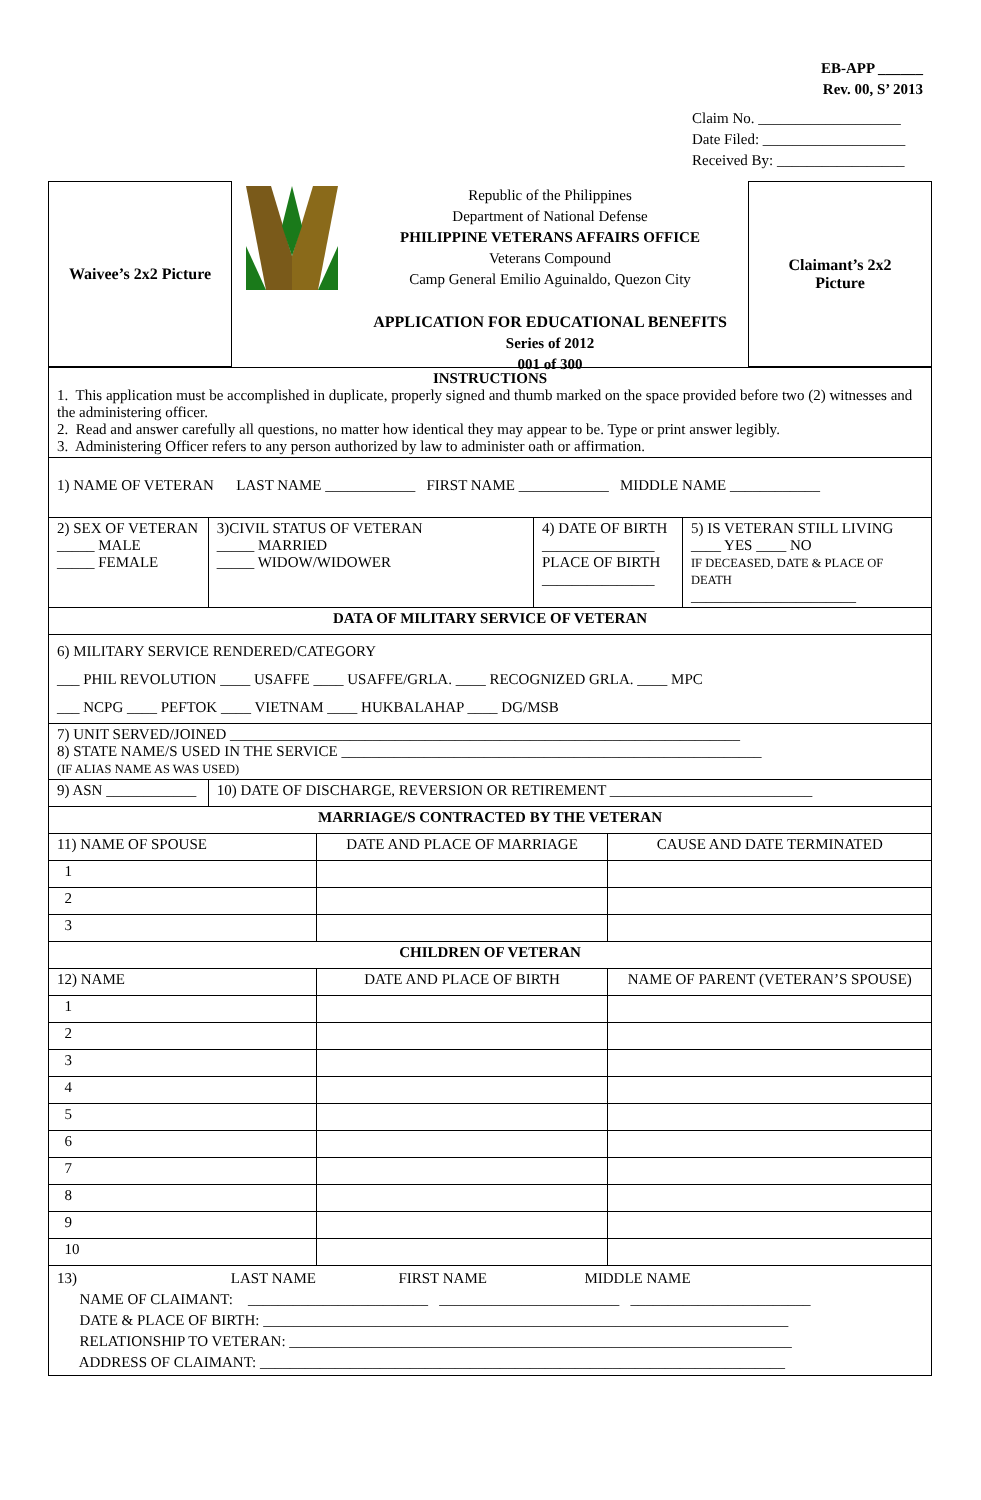EB-APP ______
Rev. 00, S’ 2013
Claim No. ___________________
Date Filed: ___________________
Received By: _________________
Waivee’s 2x2 Picture
Republic of the Philippines
Department of National Defense
PHILIPPINE VETERANS AFFAIRS OFFICE
Veterans Compound
Camp General Emilio Aguinaldo, Quezon City
APPLICATION FOR EDUCATIONAL BENEFITS
Series of 2012
001 of 300
Claimant’s 2x2
Picture
| INSTRUCTIONS 1. This application must be accomplished in duplicate, properly signed and thumb marked on the space provided before two (2) witnesses and the administering officer. 2. Read and answer carefully all questions, no matter how identical they may appear to be. Type or print answer legibly. 3. Administering Officer refers to any person authorized by law to administer oath or affirmation. | | | | | |
| 1) NAME OF VETERAN LAST NAME ____________ FIRST NAME ____________ MIDDLE NAME ____________ | | | | | |
| 2) SEX OF VETERAN _____ MALE _____ FEMALE | 3)CIVIL STATUS OF VETERAN _____ MARRIED _____ WIDOW/WIDOWER | | 4) DATE OF BIRTH _______________ PLACE OF BIRTH _______________ | | 5) IS VETERAN STILL LIVING ____ YES ____ NO IF DECEASED, DATE & PLACE OF DEATH ______________________ |
| DATA OF MILITARY SERVICE OF VETERAN | | | | | |
| 6) MILITARY SERVICE RENDERED/CATEGORY ___ PHIL REVOLUTION ____ USAFFE ____ USAFFE/GRLA. ____ RECOGNIZED GRLA. ____ MPC ___ NCPG ____ PEFTOK ____ VIETNAM ____ HUKBALAHAP ____ DG/MSB | | | | | |
| 7) UNIT SERVED/JOINED ____________________________________________________________________ 8) STATE NAME/S USED IN THE SERVICE ________________________________________________________ (IF ALIAS NAME AS WAS USED) | | | | | |
| 9) ASN ____________ | 10) DATE OF DISCHARGE, REVERSION OR RETIREMENT ___________________________ | | | | |
| MARRIAGE/S CONTRACTED BY THE VETERAN | | | | | |
| 11) NAME OF SPOUSE | | DATE AND PLACE OF MARRIAGE | | CAUSE AND DATE TERMINATED | |
| 1 | | | | | |
| 2 | | | | | |
| 3 | | | | | |
| CHILDREN OF VETERAN | | | | | |
| 12) NAME | | DATE AND PLACE OF BIRTH | | NAME OF PARENT (VETERAN’S SPOUSE) | |
| 1 | | | | | |
| 2 | | | | | |
| 3 | | | | | |
| 4 | | | | | |
| 5 | | | | | |
| 6 | | | | | |
| 7 | | | | | |
| 8 | | | | | |
| 9 | | | | | |
| 10 | | | | | |
| 13) LAST NAME FIRST NAME MIDDLE NAME NAME OF CLAIMANT: ________________________ ________________________ ________________________ DATE & PLACE OF BIRTH: ______________________________________________________________________ RELATIONSHIP TO VETERAN: ___________________________________________________________________ ADDRESS OF CLAIMANT: ______________________________________________________________________ | | | | | |